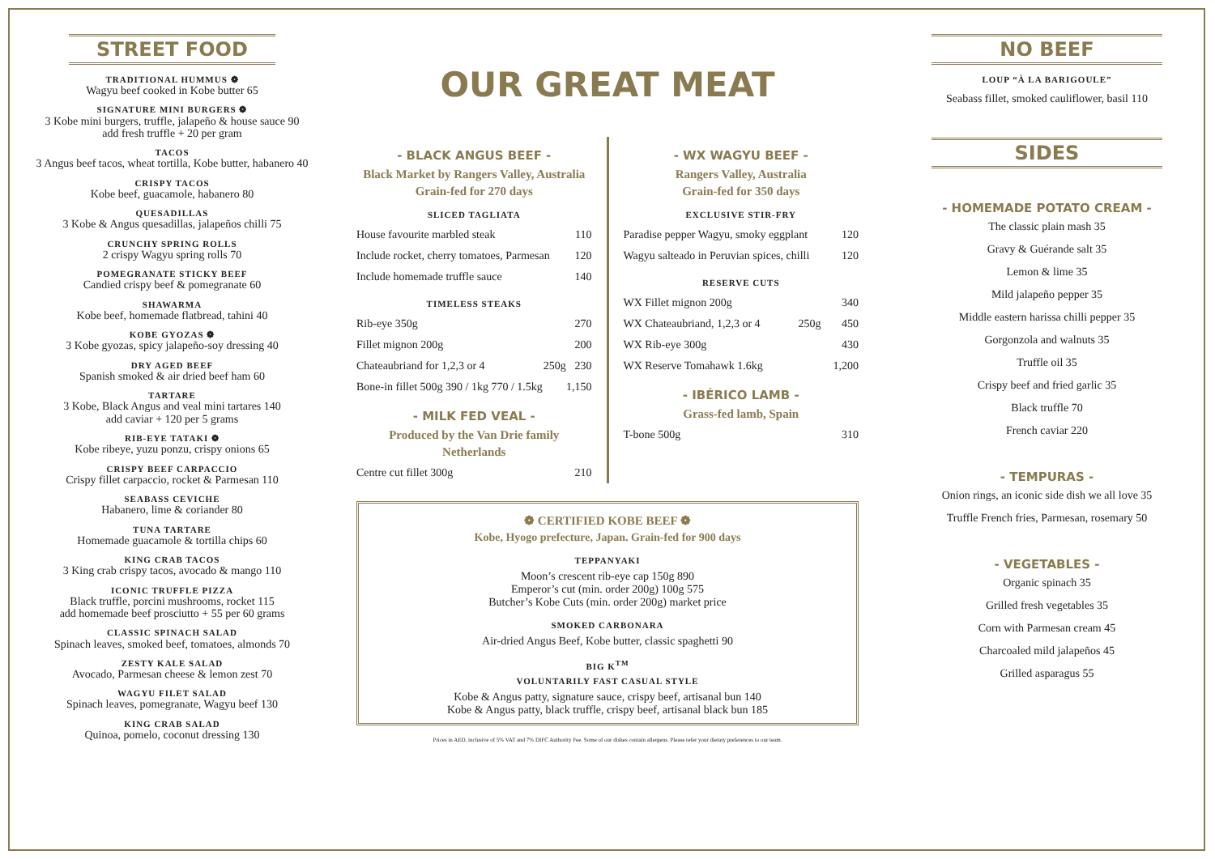STREET FOOD
TRADITIONAL HUMMUS ❁
Wagyu beef cooked in Kobe butter 65
SIGNATURE MINI BURGERS ❁
3 Kobe mini burgers, truffle, jalapeño & house sauce 90
add fresh truffle + 20 per gram
TACOS
3 Angus beef tacos, wheat tortilla, Kobe butter, habanero 40
CRISPY TACOS
Kobe beef, guacamole, habanero 80
QUESADILLAS
3 Kobe & Angus quesadillas, jalapeños chilli 75
CRUNCHY SPRING ROLLS
2 crispy Wagyu spring rolls 70
POMEGRANATE STICKY BEEF
Candied crispy beef & pomegranate 60
SHAWARMA
Kobe beef, homemade flatbread, tahini 40
KOBE GYOZAS ❁
3 Kobe gyozas, spicy jalapeño-soy dressing 40
DRY AGED BEEF
Spanish smoked & air dried beef ham 60
TARTARE
3 Kobe, Black Angus and veal mini tartares 140
add caviar + 120 per 5 grams
RIB-EYE TATAKI ❁
Kobe ribeye, yuzu ponzu, crispy onions 65
CRISPY BEEF CARPACCIO
Crispy fillet carpaccio, rocket & Parmesan 110
SEABASS CEVICHE
Habanero, lime & coriander 80
TUNA TARTARE
Homemade guacamole & tortilla chips 60
KING CRAB TACOS
3 King crab crispy tacos, avocado & mango 110
ICONIC TRUFFLE PIZZA
Black truffle, porcini mushrooms, rocket 115
add homemade beef prosciutto + 55 per 60 grams
CLASSIC SPINACH SALAD
Spinach leaves, smoked beef, tomatoes, almonds 70
ZESTY KALE SALAD
Avocado, Parmesan cheese & lemon zest 70
WAGYU FILET SALAD
Spinach leaves, pomegranate, Wagyu beef 130
KING CRAB SALAD
Quinoa, pomelo, coconut dressing 130
OUR GREAT MEAT
- BLACK ANGUS BEEF -
Black Market by Rangers Valley, Australia
Grain-fed for 270 days
SLICED TAGLIATA
| House favourite marbled steak | 110 |
| Include rocket, cherry tomatoes, Parmesan | 120 |
| Include homemade truffle sauce | 140 |
TIMELESS STEAKS
| Rib-eye 350g | | 270 |
| Fillet mignon 200g | | 200 |
| Chateaubriand for 1,2,3 or 4 | 250g | 230 |
| Bone-in fillet 500g 390 / 1kg 770 / 1.5kg | | 1,150 |
- MILK FED VEAL -
Produced by the Van Drie family
Netherlands
| Centre cut fillet 300g | 210 |
- WX WAGYU BEEF -
Rangers Valley, Australia
Grain-fed for 350 days
EXCLUSIVE STIR-FRY
| Paradise pepper Wagyu, smoky eggplant | 120 |
| Wagyu salteado in Peruvian spices, chilli | 120 |
RESERVE CUTS
| WX Fillet mignon 200g | | 340 |
| WX Chateaubriand, 1,2,3 or 4 | 250g | 450 |
| WX Rib-eye 300g | | 430 |
| WX Reserve Tomahawk 1.6kg | | 1,200 |
- IBÉRICO LAMB -
Grass-fed lamb, Spain
| T-bone 500g | 310 |
❁ CERTIFIED KOBE BEEF ❁
Kobe, Hyogo prefecture, Japan. Grain-fed for 900 days
TEPPANYAKI
Moon’s crescent rib-eye cap 150g 890
Emperor’s cut (min. order 200g) 100g 575
Butcher’s Kobe Cuts (min. order 200g) market price
SMOKED CARBONARA
Air-dried Angus Beef, Kobe butter, classic spaghetti 90
BIG K<sup>TM</sup>
VOLUNTARILY FAST CASUAL STYLE
Kobe & Angus patty, signature sauce, crispy beef, artisanal bun 140
Kobe & Angus patty, black truffle, crispy beef, artisanal black bun 185
Prices in AED, inclusive of 5% VAT and 7% DIFC Authority Fee. Some of our dishes contain allergens. Please refer your dietary preferences to our team.
NO BEEF
LOUP “À LA BARIGOULE”
Seabass fillet, smoked cauliflower, basil 110
SIDES
- HOMEMADE POTATO CREAM -
The classic plain mash 35
Gravy & Guérande salt 35
Lemon & lime 35
Mild jalapeño pepper 35
Middle eastern harissa chilli pepper 35
Gorgonzola and walnuts 35
Truffle oil 35
Crispy beef and fried garlic 35
Black truffle 70
French caviar 220
- TEMPURAS -
Onion rings, an iconic side dish we all love 35
Truffle French fries, Parmesan, rosemary 50
- VEGETABLES -
Organic spinach 35
Grilled fresh vegetables 35
Corn with Parmesan cream 45
Charcoaled mild jalapeños 45
Grilled asparagus 55